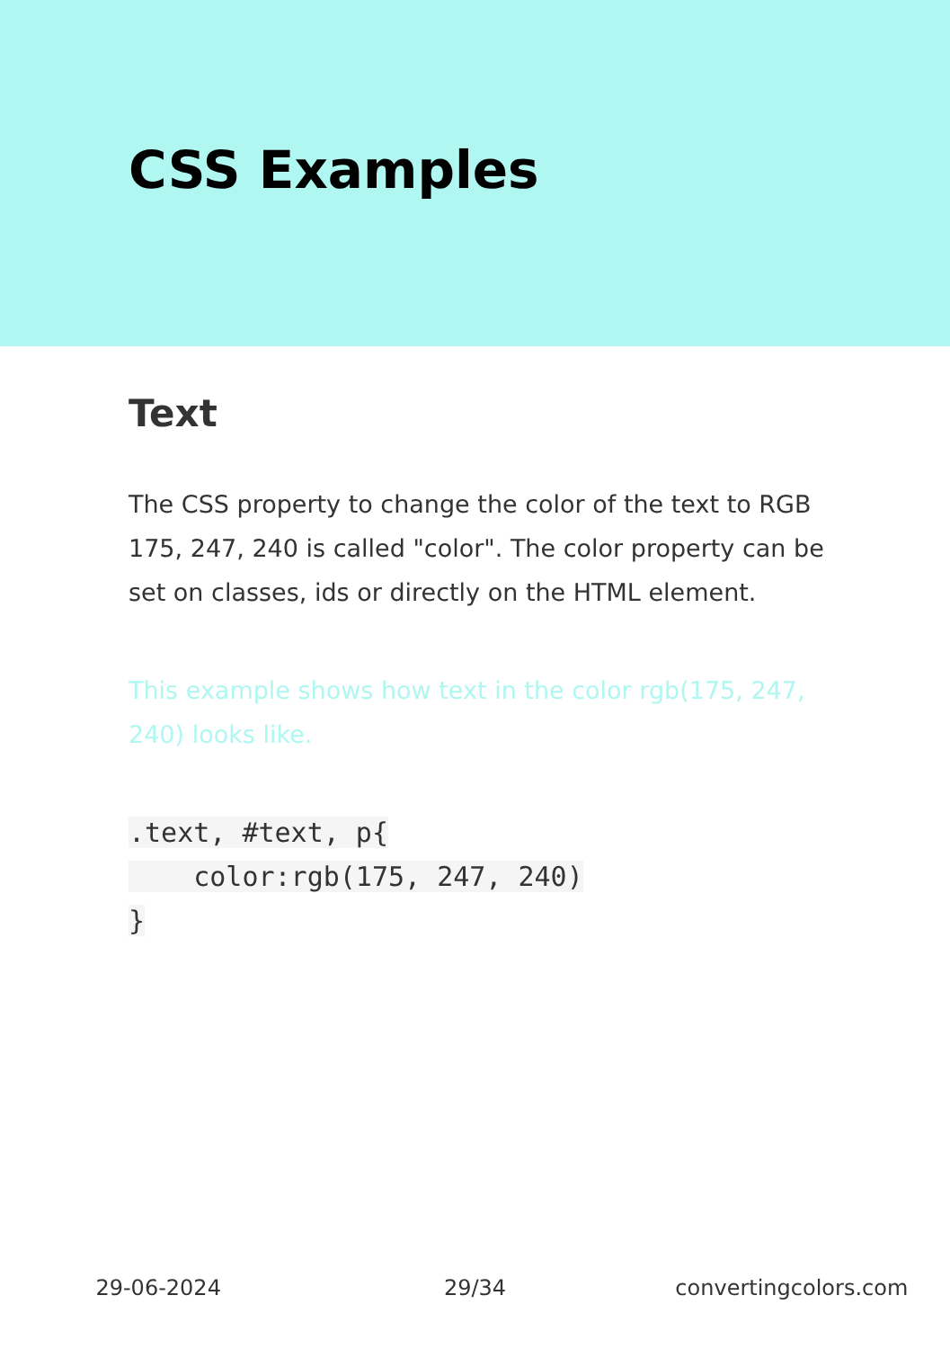CSS Examples
Text
The CSS property to change the color of the text to RGB 175, 247, 240 is called "color". The color property can be set on classes, ids or directly on the HTML element.
This example shows how text in the color rgb(175, 247, 240) looks like.
.text, #text, p{
    color:rgb(175, 247, 240)
}
29-06-2024 29/34 convertingcolors.com